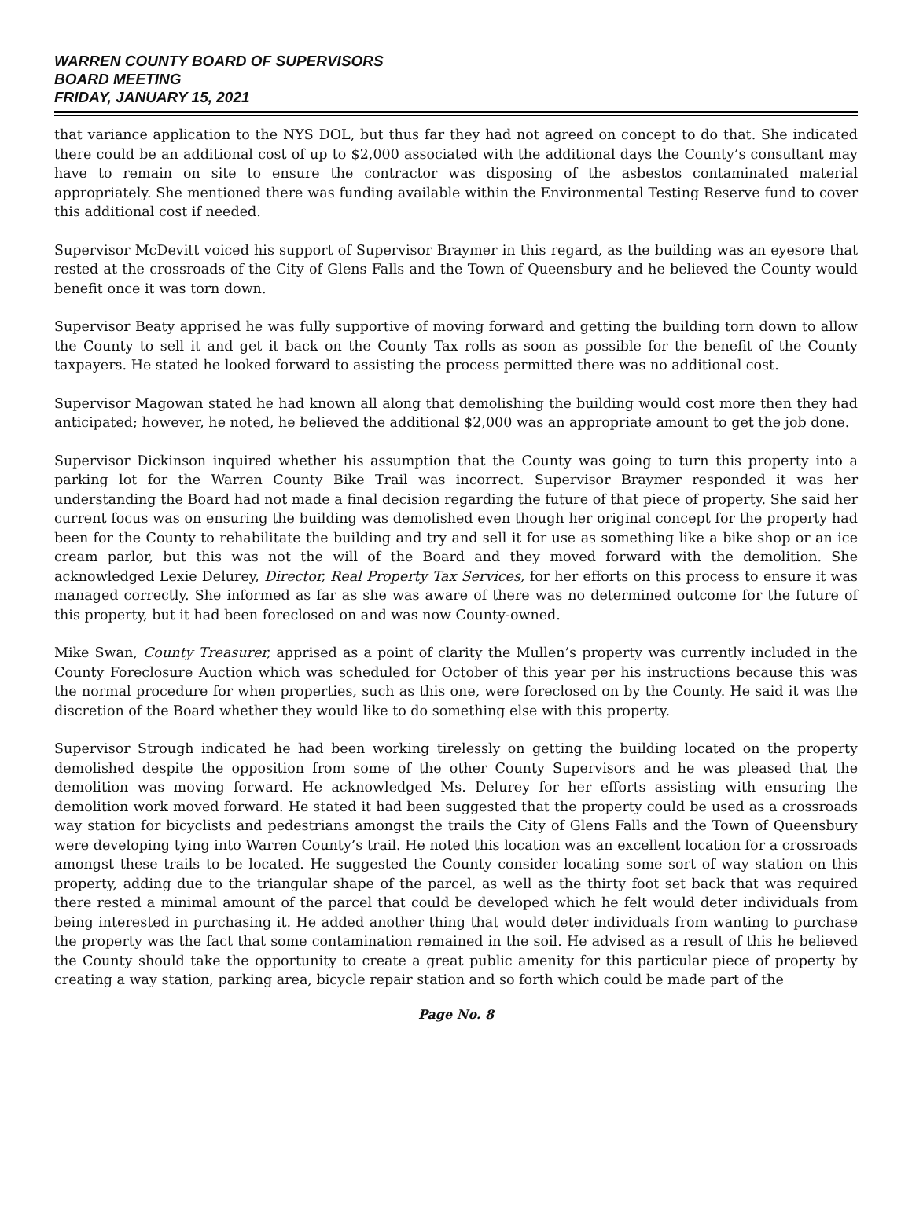WARREN COUNTY BOARD OF SUPERVISORS
BOARD MEETING
FRIDAY, JANUARY 15, 2021
that variance application to the NYS DOL, but thus far they had not agreed on concept to do that. She indicated there could be an additional cost of up to $2,000 associated with the additional days the County’s consultant may have to remain on site to ensure the contractor was disposing of the asbestos contaminated material appropriately. She mentioned there was funding available within the Environmental Testing Reserve fund to cover this additional cost if needed.
Supervisor McDevitt voiced his support of Supervisor Braymer in this regard, as the building was an eyesore that rested at the crossroads of the City of Glens Falls and the Town of Queensbury and he believed the County would benefit once it was torn down.
Supervisor Beaty apprised he was fully supportive of moving forward and getting the building torn down to allow the County to sell it and get it back on the County Tax rolls as soon as possible for the benefit of the County taxpayers. He stated he looked forward to assisting the process permitted there was no additional cost.
Supervisor Magowan stated he had known all along that demolishing the building would cost more then they had anticipated; however, he noted, he believed the additional $2,000 was an appropriate amount to get the job done.
Supervisor Dickinson inquired whether his assumption that the County was going to turn this property into a parking lot for the Warren County Bike Trail was incorrect. Supervisor Braymer responded it was her understanding the Board had not made a final decision regarding the future of that piece of property. She said her current focus was on ensuring the building was demolished even though her original concept for the property had been for the County to rehabilitate the building and try and sell it for use as something like a bike shop or an ice cream parlor, but this was not the will of the Board and they moved forward with the demolition. She acknowledged Lexie Delurey, Director, Real Property Tax Services, for her efforts on this process to ensure it was managed correctly. She informed as far as she was aware of there was no determined outcome for the future of this property, but it had been foreclosed on and was now County-owned.
Mike Swan, County Treasurer, apprised as a point of clarity the Mullen’s property was currently included in the County Foreclosure Auction which was scheduled for October of this year per his instructions because this was the normal procedure for when properties, such as this one, were foreclosed on by the County. He said it was the discretion of the Board whether they would like to do something else with this property.
Supervisor Strough indicated he had been working tirelessly on getting the building located on the property demolished despite the opposition from some of the other County Supervisors and he was pleased that the demolition was moving forward. He acknowledged Ms. Delurey for her efforts assisting with ensuring the demolition work moved forward. He stated it had been suggested that the property could be used as a crossroads way station for bicyclists and pedestrians amongst the trails the City of Glens Falls and the Town of Queensbury were developing tying into Warren County’s trail. He noted this location was an excellent location for a crossroads amongst these trails to be located. He suggested the County consider locating some sort of way station on this property, adding due to the triangular shape of the parcel, as well as the thirty foot set back that was required there rested a minimal amount of the parcel that could be developed which he felt would deter individuals from being interested in purchasing it. He added another thing that would deter individuals from wanting to purchase the property was the fact that some contamination remained in the soil. He advised as a result of this he believed the County should take the opportunity to create a great public amenity for this particular piece of property by creating a way station, parking area, bicycle repair station and so forth which could be made part of the
Page No. 8